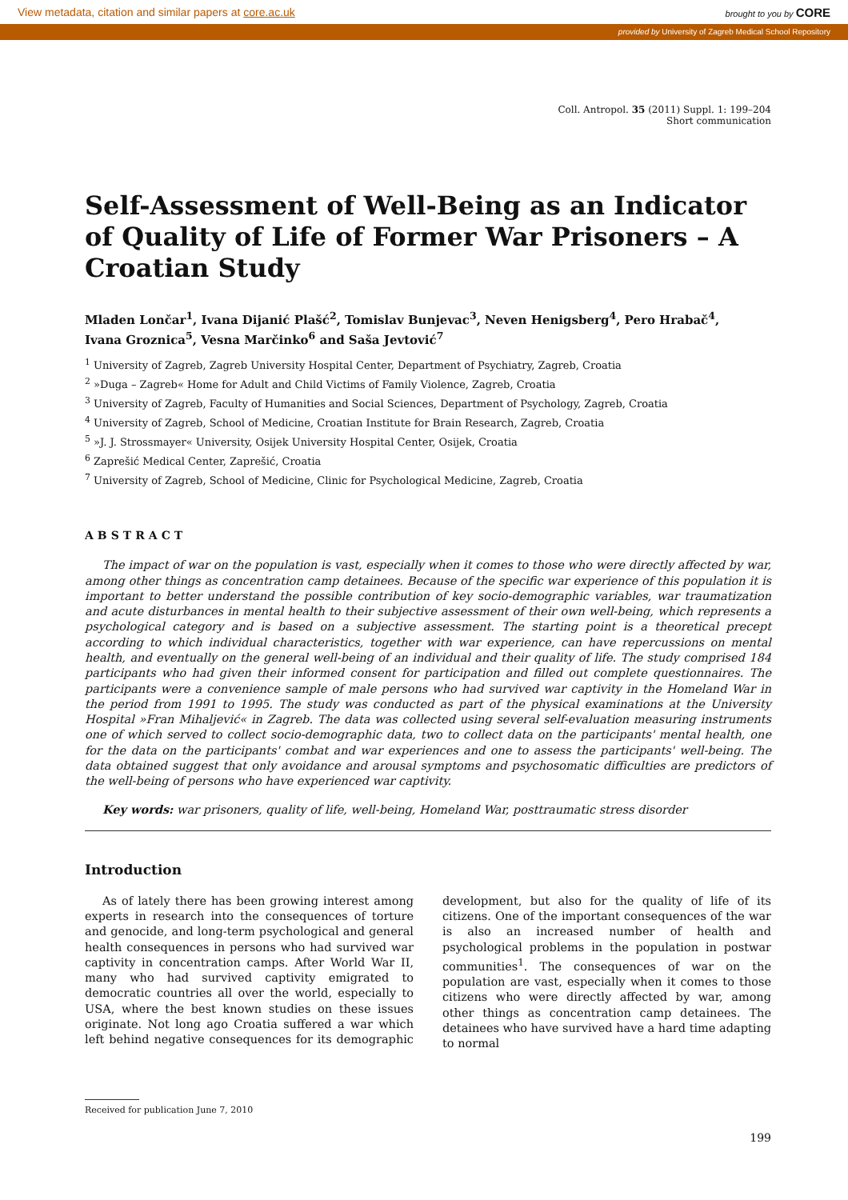View metadata, citation and similar papers at core.ac.uk brought to you by CORE
provided by University of Zagreb Medical School Repository
Coll. Antropol. 35 (2011) Suppl. 1: 199–204
Short communication
Self-Assessment of Well-Being as an Indicator of Quality of Life of Former War Prisoners – A Croatian Study
Mladen Lončar<sup>1</sup>, Ivana Dijanić Plašć<sup>2</sup>, Tomislav Bunjevac<sup>3</sup>, Neven Henigsberg<sup>4</sup>, Pero Hrabač<sup>4</sup>,
Ivana Groznica<sup>5</sup>, Vesna Marčinko<sup>6</sup> and Saša Jevtović<sup>7</sup>
<sup>1</sup> University of Zagreb, Zagreb University Hospital Center, Department of Psychiatry, Zagreb, Croatia
<sup>2</sup> »Duga – Zagreb« Home for Adult and Child Victims of Family Violence, Zagreb, Croatia
<sup>3</sup> University of Zagreb, Faculty of Humanities and Social Sciences, Department of Psychology, Zagreb, Croatia
<sup>4</sup> University of Zagreb, School of Medicine, Croatian Institute for Brain Research, Zagreb, Croatia
<sup>5</sup> »J. J. Strossmayer« University, Osijek University Hospital Center, Osijek, Croatia
<sup>6</sup> Zaprešić Medical Center, Zaprešić, Croatia
<sup>7</sup> University of Zagreb, School of Medicine, Clinic for Psychological Medicine, Zagreb, Croatia
ABSTRACT
The impact of war on the population is vast, especially when it comes to those who were directly affected by war, among other things as concentration camp detainees. Because of the specific war experience of this population it is important to better understand the possible contribution of key socio-demographic variables, war traumatization and acute disturbances in mental health to their subjective assessment of their own well-being, which represents a psychological category and is based on a subjective assessment. The starting point is a theoretical precept according to which individual characteristics, together with war experience, can have repercussions on mental health, and eventually on the general well-being of an individual and their quality of life. The study comprised 184 participants who had given their informed consent for participation and filled out complete questionnaires. The participants were a convenience sample of male persons who had survived war captivity in the Homeland War in the period from 1991 to 1995. The study was conducted as part of the physical examinations at the University Hospital »Fran Mihaljević« in Zagreb. The data was collected using several self-evaluation measuring instruments one of which served to collect socio-demographic data, two to collect data on the participants' mental health, one for the data on the participants' combat and war experiences and one to assess the participants' well-being. The data obtained suggest that only avoidance and arousal symptoms and psychosomatic difficulties are predictors of the well-being of persons who have experienced war captivity.
Key words: war prisoners, quality of life, well-being, Homeland War, posttraumatic stress disorder
Introduction
As of lately there has been growing interest among experts in research into the consequences of torture and genocide, and long-term psychological and general health consequences in persons who had survived war captivity in concentration camps. After World War II, many who had survived captivity emigrated to democratic countries all over the world, especially to USA, where the best known studies on these issues originate. Not long ago Croatia suffered a war which left behind negative consequences for its demographic development, but also for the quality of life of its citizens. One of the important consequences of the war is also an increased number of health and psychological problems in the population in postwar communities<sup>1</sup>. The consequences of war on the population are vast, especially when it comes to those citizens who were directly affected by war, among other things as concentration camp detainees. The detainees who have survived have a hard time adapting to normal
Received for publication June 7, 2010
199